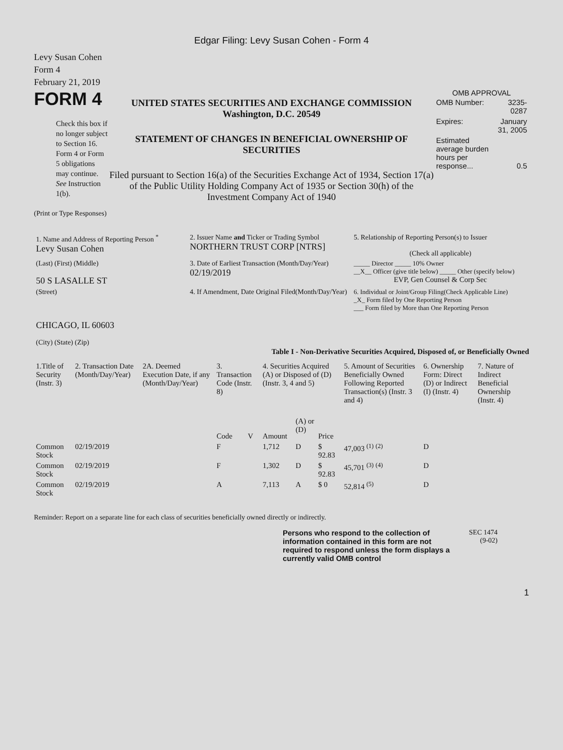Edgar Filing: Levy Susan Cohen - Form 4
Levy Susan Cohen
Form 4
February 21, 2019
FORM 4
Check this box if no longer subject to Section 16. Form 4 or Form 5 obligations may continue. See Instruction 1(b).
UNITED STATES SECURITIES AND EXCHANGE COMMISSION
Washington, D.C. 20549
STATEMENT OF CHANGES IN BENEFICIAL OWNERSHIP OF SECURITIES
Filed pursuant to Section 16(a) of the Securities Exchange Act of 1934, Section 17(a) of the Public Utility Holding Company Act of 1935 or Section 30(h) of the Investment Company Act of 1940
OMB APPROVAL
| OMB Number: | 3235-0287 |
| Expires: | January 31, 2005 |
| Estimated average burden hours per response... | 0.5 |
(Print or Type Responses)
| 1. Name and Address of Reporting Person <sup>*</sup> Levy Susan Cohen | 2. Issuer Name and Ticker or Trading Symbol NORTHERN TRUST CORP [NTRS] | 5. Relationship of Reporting Person(s) to Issuer (Check all applicable) |
| (Last) (First) (Middle) 50 S LASALLE ST | 3. Date of Earliest Transaction (Month/Day/Year) 02/19/2019 | _____ Director _____ 10% Owner __X__ Officer (give title below) _____ Other (specify below) EVP, Gen Counsel & Corp Sec |
| (Street) CHICAGO, IL 60603 (City) (State) (Zip) | 4. If Amendment, Date Original Filed(Month/Day/Year) | 6. Individual or Joint/Group Filing(Check Applicable Line) _X_ Form filed by One Reporting Person ___ Form filed by More than One Reporting Person |
Table I - Non-Derivative Securities Acquired, Disposed of, or Beneficially Owned
| 1.Title of Security (Instr. 3) | 2. Transaction Date (Month/Day/Year) | 2A. Deemed Execution Date, if any (Month/Day/Year) | 3. Transaction Code (Instr. 8) | | 4. Securities Acquired (A) or Disposed of (D) (Instr. 3, 4 and 5) | | | 5. Amount of Securities Beneficially Owned Following Reported Transaction(s) (Instr. 3 and 4) | 6. Ownership Form: Direct (D) or Indirect (I) (Instr. 4) | 7. Nature of Indirect Beneficial Ownership (Instr. 4) |
| | | | Code | V | Amount | (A) or (D) | Price | | | |
| Common Stock | 02/19/2019 | | F | | 1,712 | D | $ 92.83 | 47,003 <sup>(1)</sup> <sup>(2)</sup> | D | |
| Common Stock | 02/19/2019 | | F | | 1,302 | D | $ 92.83 | 45,701 <sup>(3)</sup> <sup>(4)</sup> | D | |
| Common Stock | 02/19/2019 | | A | | 7,113 | A | $ 0 | 52,814 <sup>(5)</sup> | D | |
Reminder: Report on a separate line for each class of securities beneficially owned directly or indirectly.
Persons who respond to the collection of information contained in this form are not required to respond unless the form displays a currently valid OMB control
SEC 1474
(9-02)
1